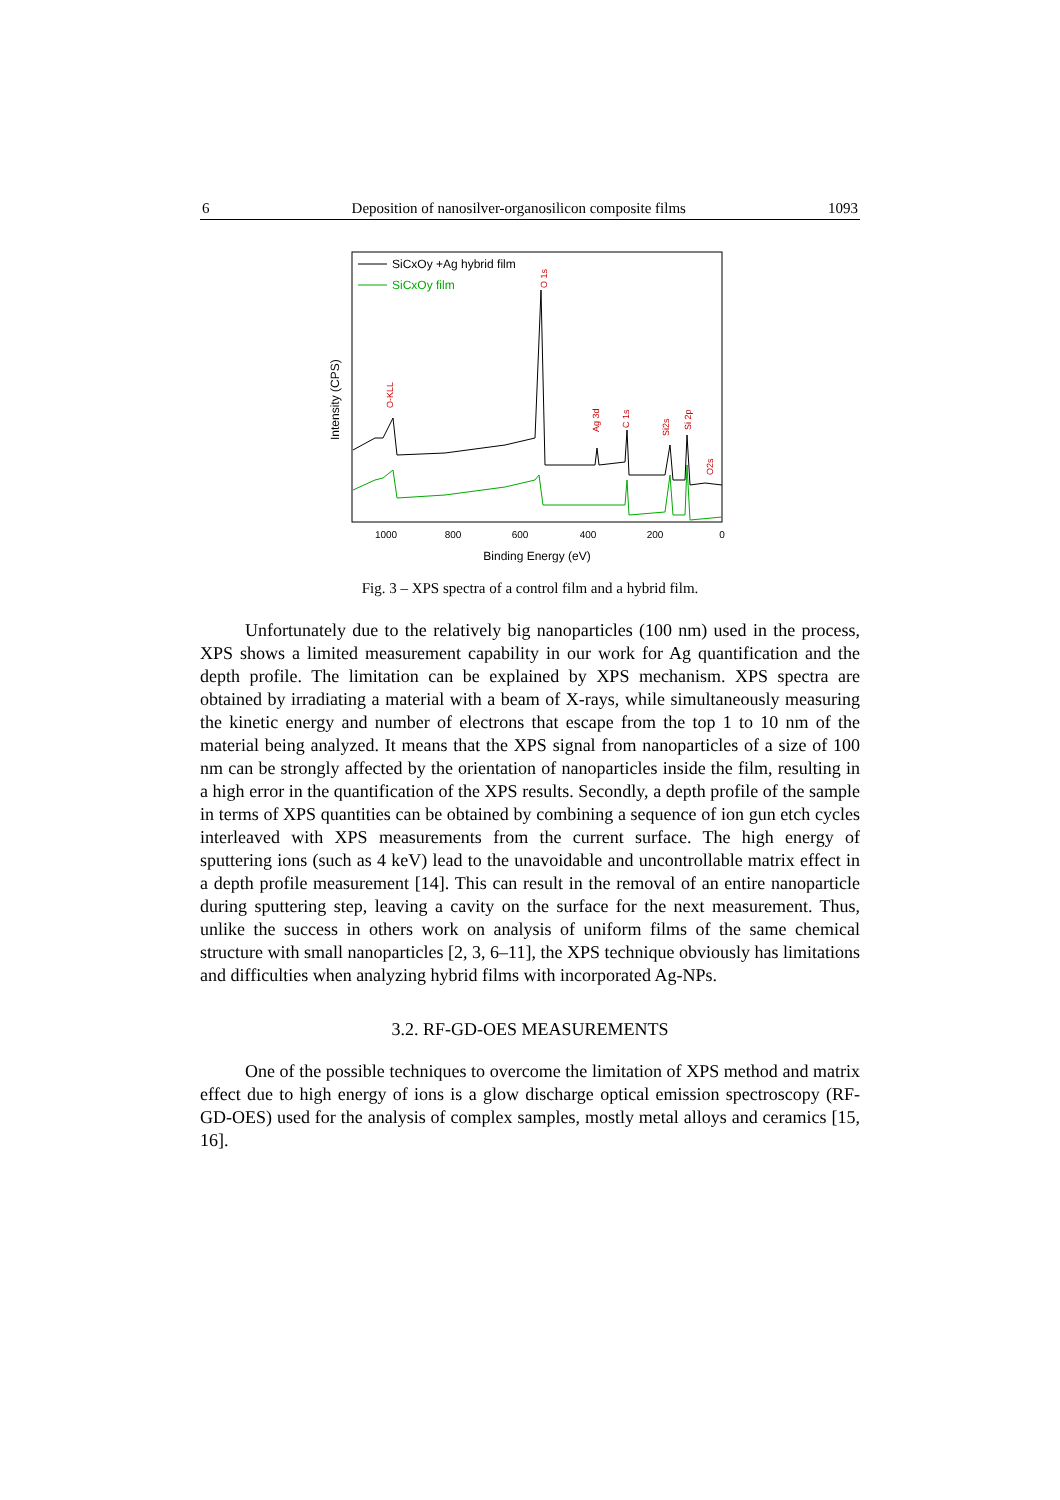6 Deposition of nanosilver-organosilicon composite films 1093
SiCxOy +Ag hybrid film
SiCxOy film
O-KLL
O 1s
Ag 3d
C 1s
Si2s
Si 2p
O2s
1000
800
600
400
200
0
Binding Energy (eV)
Intensity (CPS)
Fig. 3 – XPS spectra of a control film and a hybrid film.
Unfortunately due to the relatively big nanoparticles (100 nm) used in the process, XPS shows a limited measurement capability in our work for Ag quantification and the depth profile. The limitation can be explained by XPS mechanism. XPS spectra are obtained by irradiating a material with a beam of X-rays, while simultaneously measuring the kinetic energy and number of electrons that escape from the top 1 to 10 nm of the material being analyzed. It means that the XPS signal from nanoparticles of a size of 100 nm can be strongly affected by the orientation of nanoparticles inside the film, resulting in a high error in the quantification of the XPS results. Secondly, a depth profile of the sample in terms of XPS quantities can be obtained by combining a sequence of ion gun etch cycles interleaved with XPS measurements from the current surface. The high energy of sputtering ions (such as 4 keV) lead to the unavoidable and uncontrollable matrix effect in a depth profile measurement [14]. This can result in the removal of an entire nanoparticle during sputtering step, leaving a cavity on the surface for the next measurement. Thus, unlike the success in others work on analysis of uniform films of the same chemical structure with small nanoparticles [2, 3, 6–11], the XPS technique obviously has limitations and difficulties when analyzing hybrid films with incorporated Ag-NPs.
3.2. RF-GD-OES MEASUREMENTS
One of the possible techniques to overcome the limitation of XPS method and matrix effect due to high energy of ions is a glow discharge optical emission spectroscopy (RF-GD-OES) used for the analysis of complex samples, mostly metal alloys and ceramics [15, 16].